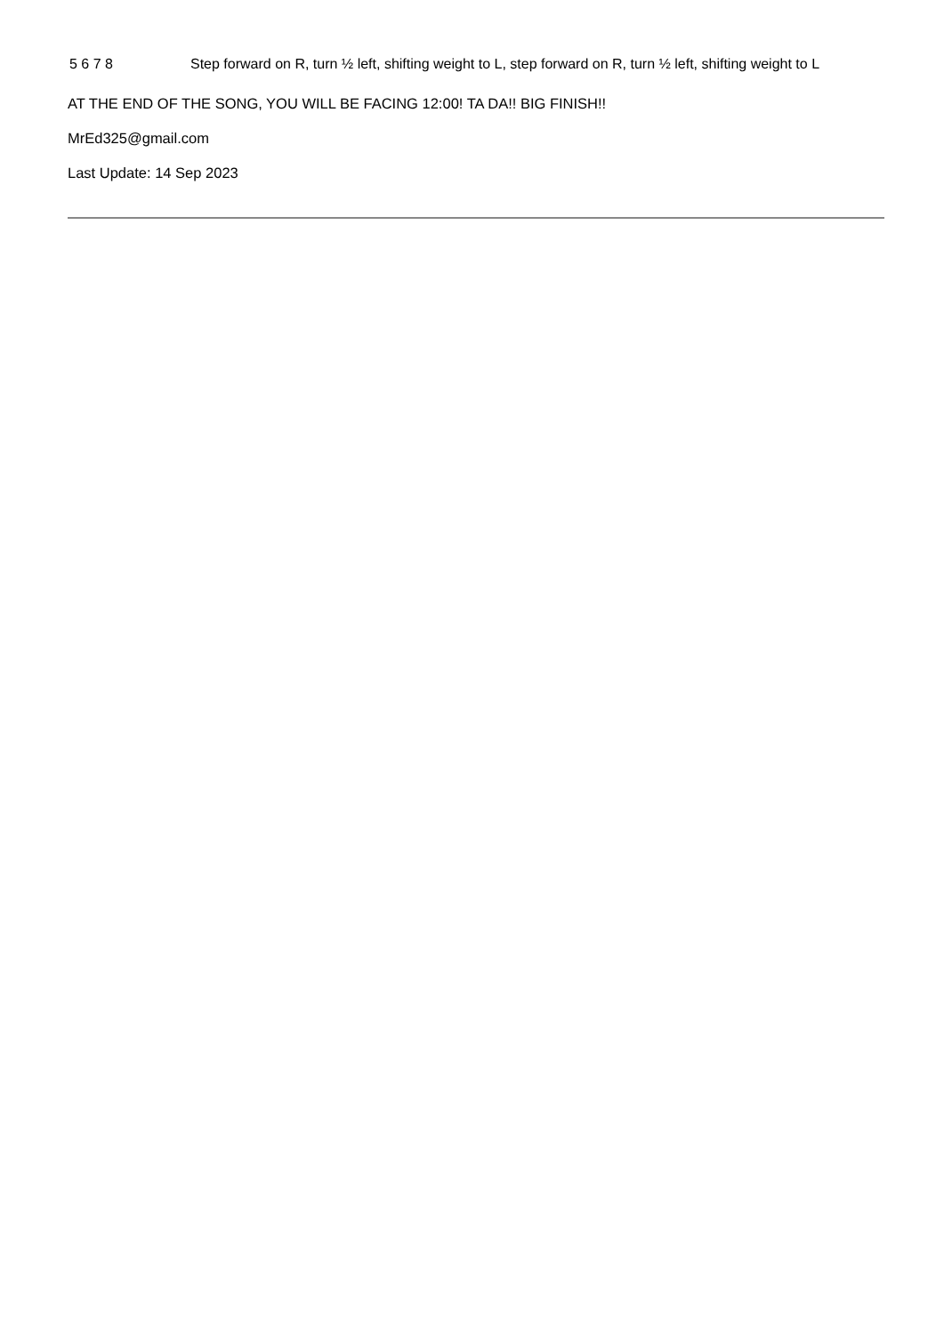5 6 7 8 Step forward on R, turn ½ left, shifting weight to L, step forward on R, turn ½ left, shifting weight to L
AT THE END OF THE SONG, YOU WILL BE FACING 12:00! TA DA!! BIG FINISH!!
MrEd325@gmail.com
Last Update: 14 Sep 2023